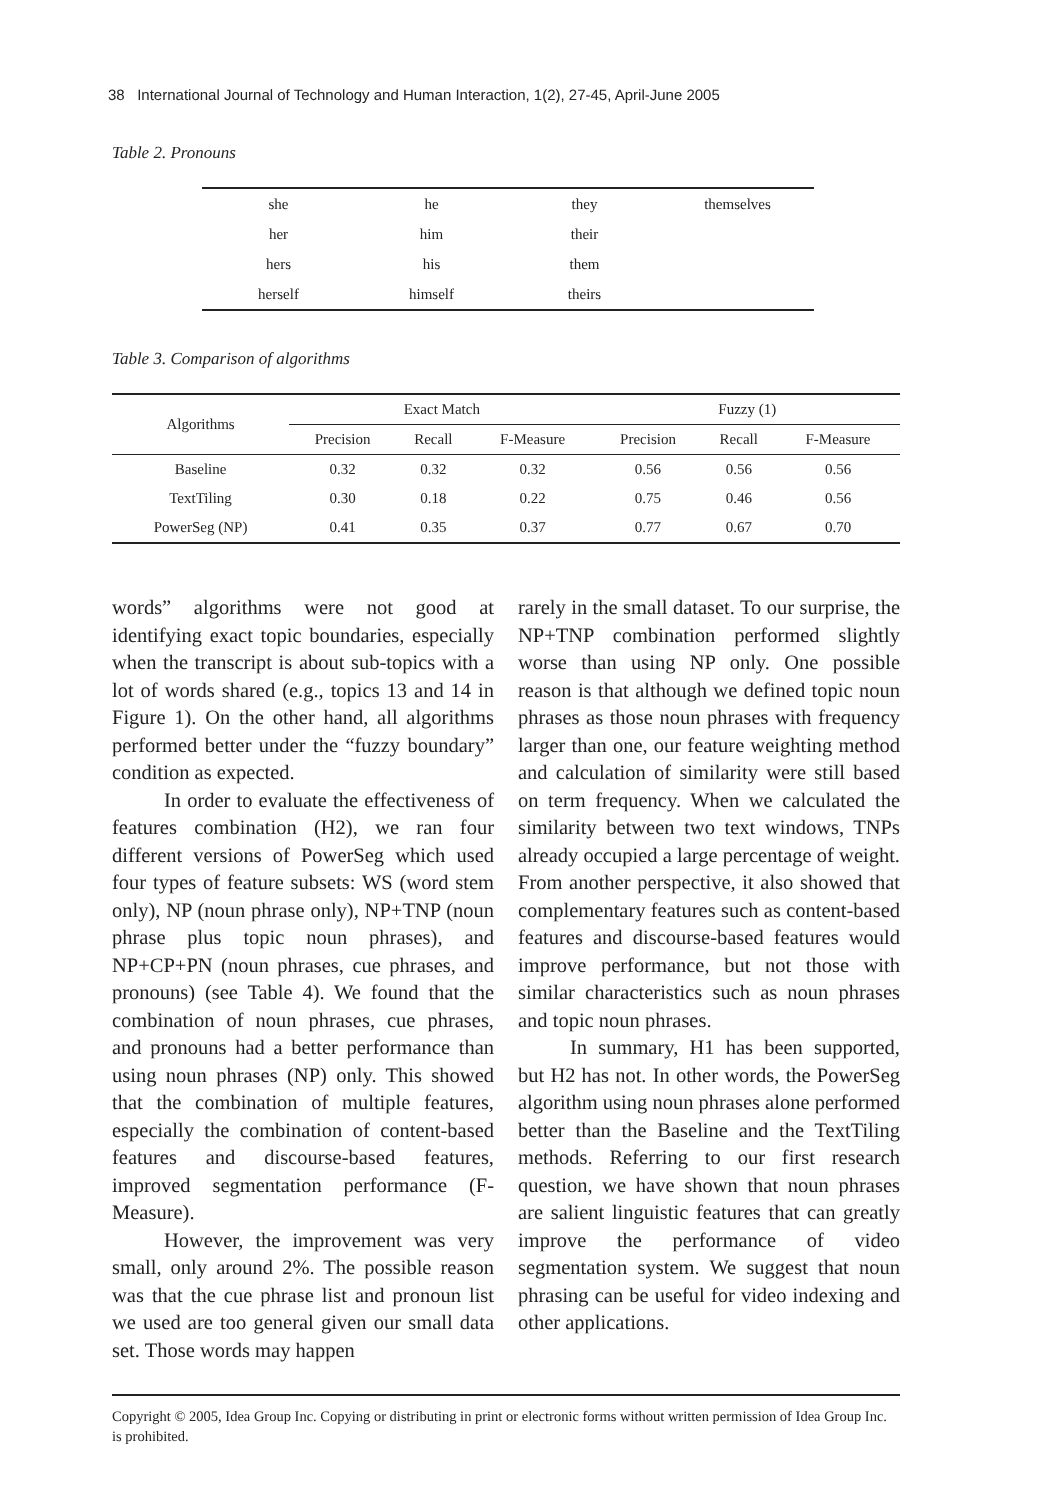38 International Journal of Technology and Human Interaction, 1(2), 27-45, April-June 2005
Table 2. Pronouns
| she | he | they | themselves |
| her | him | their | |
| hers | his | them | |
| herself | himself | theirs | |
Table 3. Comparison of algorithms
| Algorithms | Exact Match | | | Fuzzy (1) | | |
| --- | --- | --- | --- | --- | --- | --- |
| | Precision | Recall | F-Measure | Precision | Recall | F-Measure |
| Baseline | 0.32 | 0.32 | 0.32 | 0.56 | 0.56 | 0.56 |
| TextTiling | 0.30 | 0.18 | 0.22 | 0.75 | 0.46 | 0.56 |
| PowerSeg (NP) | 0.41 | 0.35 | 0.37 | 0.77 | 0.67 | 0.70 |
words” algorithms were not good at identifying exact topic boundaries, especially when the transcript is about sub-topics with a lot of words shared (e.g., topics 13 and 14 in Figure 1). On the other hand, all algorithms performed better under the “fuzzy boundary” condition as expected.
In order to evaluate the effectiveness of features combination (H2), we ran four different versions of PowerSeg which used four types of feature subsets: WS (word stem only), NP (noun phrase only), NP+TNP (noun phrase plus topic noun phrases), and NP+CP+PN (noun phrases, cue phrases, and pronouns) (see Table 4). We found that the combination of noun phrases, cue phrases, and pronouns had a better performance than using noun phrases (NP) only. This showed that the combination of multiple features, especially the combination of content-based features and discourse-based features, improved segmentation performance (F-Measure).
However, the improvement was very small, only around 2%. The possible reason was that the cue phrase list and pronoun list we used are too general given our small data set. Those words may happen
rarely in the small dataset. To our surprise, the NP+TNP combination performed slightly worse than using NP only. One possible reason is that although we defined topic noun phrases as those noun phrases with frequency larger than one, our feature weighting method and calculation of similarity were still based on term frequency. When we calculated the similarity between two text windows, TNPs already occupied a large percentage of weight. From another perspective, it also showed that complementary features such as content-based features and discourse-based features would improve performance, but not those with similar characteristics such as noun phrases and topic noun phrases.
In summary, H1 has been supported, but H2 has not. In other words, the PowerSeg algorithm using noun phrases alone performed better than the Baseline and the TextTiling methods. Referring to our first research question, we have shown that noun phrases are salient linguistic features that can greatly improve the performance of video segmentation system. We suggest that noun phrasing can be useful for video indexing and other applications.
Copyright © 2005, Idea Group Inc. Copying or distributing in print or electronic forms without written permission of Idea Group Inc. is prohibited.